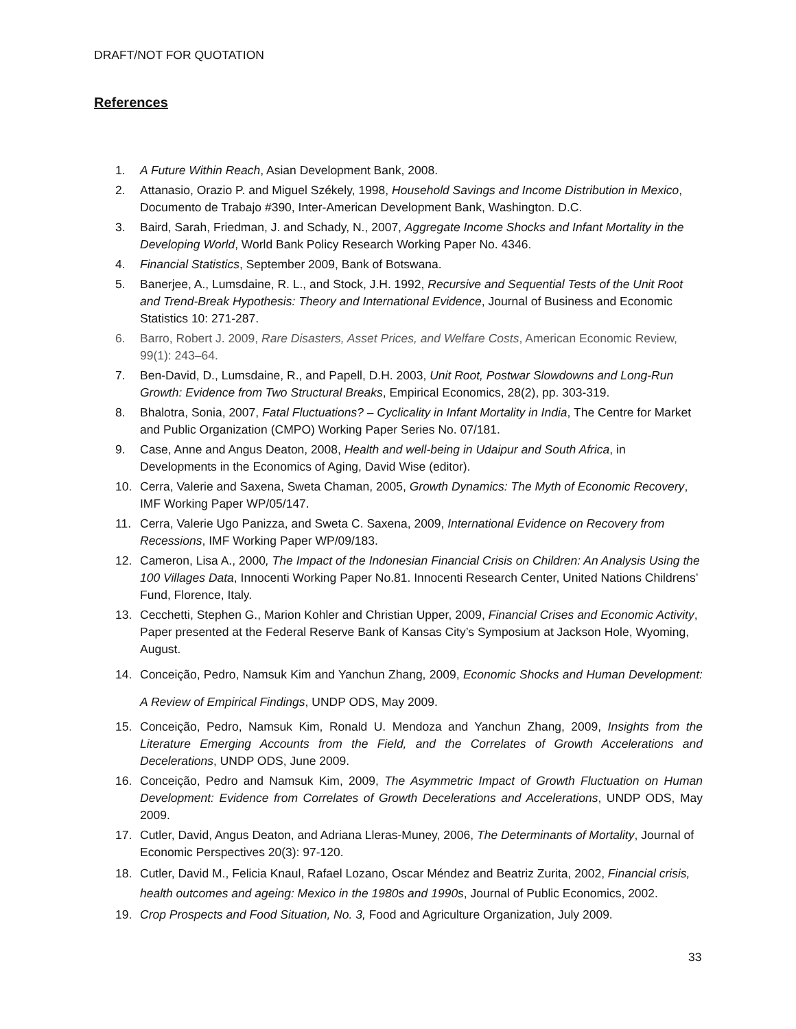DRAFT/NOT FOR QUOTATION
References
1. A Future Within Reach, Asian Development Bank, 2008.
2. Attanasio, Orazio P. and Miguel Székely, 1998, Household Savings and Income Distribution in Mexico, Documento de Trabajo #390, Inter-American Development Bank, Washington. D.C.
3. Baird, Sarah, Friedman, J. and Schady, N., 2007, Aggregate Income Shocks and Infant Mortality in the Developing World, World Bank Policy Research Working Paper No. 4346.
4. Financial Statistics, September 2009, Bank of Botswana.
5. Banerjee, A., Lumsdaine, R. L., and Stock, J.H. 1992, Recursive and Sequential Tests of the Unit Root and Trend-Break Hypothesis: Theory and International Evidence, Journal of Business and Economic Statistics 10: 271-287.
6. Barro, Robert J. 2009, Rare Disasters, Asset Prices, and Welfare Costs, American Economic Review, 99(1): 243–64.
7. Ben-David, D., Lumsdaine, R., and Papell, D.H. 2003, Unit Root, Postwar Slowdowns and Long-Run Growth: Evidence from Two Structural Breaks, Empirical Economics, 28(2), pp. 303-319.
8. Bhalotra, Sonia, 2007, Fatal Fluctuations? – Cyclicality in Infant Mortality in India, The Centre for Market and Public Organization (CMPO) Working Paper Series No. 07/181.
9. Case, Anne and Angus Deaton, 2008, Health and well-being in Udaipur and South Africa, in Developments in the Economics of Aging, David Wise (editor).
10. Cerra, Valerie and Saxena, Sweta Chaman, 2005, Growth Dynamics: The Myth of Economic Recovery, IMF Working Paper WP/05/147.
11. Cerra, Valerie Ugo Panizza, and Sweta C. Saxena, 2009, International Evidence on Recovery from Recessions, IMF Working Paper WP/09/183.
12. Cameron, Lisa A., 2000, The Impact of the Indonesian Financial Crisis on Children: An Analysis Using the 100 Villages Data, Innocenti Working Paper No.81. Innocenti Research Center, United Nations Childrens’ Fund, Florence, Italy.
13. Cecchetti, Stephen G., Marion Kohler and Christian Upper, 2009, Financial Crises and Economic Activity, Paper presented at the Federal Reserve Bank of Kansas City’s Symposium at Jackson Hole, Wyoming, August.
14. Conceição, Pedro, Namsuk Kim and Yanchun Zhang, 2009, Economic Shocks and Human Development: A Review of Empirical Findings, UNDP ODS, May 2009.
15. Conceição, Pedro, Namsuk Kim, Ronald U. Mendoza and Yanchun Zhang, 2009, Insights from the Literature Emerging Accounts from the Field, and the Correlates of Growth Accelerations and Decelerations, UNDP ODS, June 2009.
16. Conceição, Pedro and Namsuk Kim, 2009, The Asymmetric Impact of Growth Fluctuation on Human Development: Evidence from Correlates of Growth Decelerations and Accelerations, UNDP ODS, May 2009.
17. Cutler, David, Angus Deaton, and Adriana Lleras-Muney, 2006, The Determinants of Mortality, Journal of Economic Perspectives 20(3): 97-120.
18. Cutler, David M., Felicia Knaul, Rafael Lozano, Oscar Méndez and Beatriz Zurita, 2002, Financial crisis, health outcomes and ageing: Mexico in the 1980s and 1990s, Journal of Public Economics, 2002.
19. Crop Prospects and Food Situation, No. 3, Food and Agriculture Organization, July 2009.
33